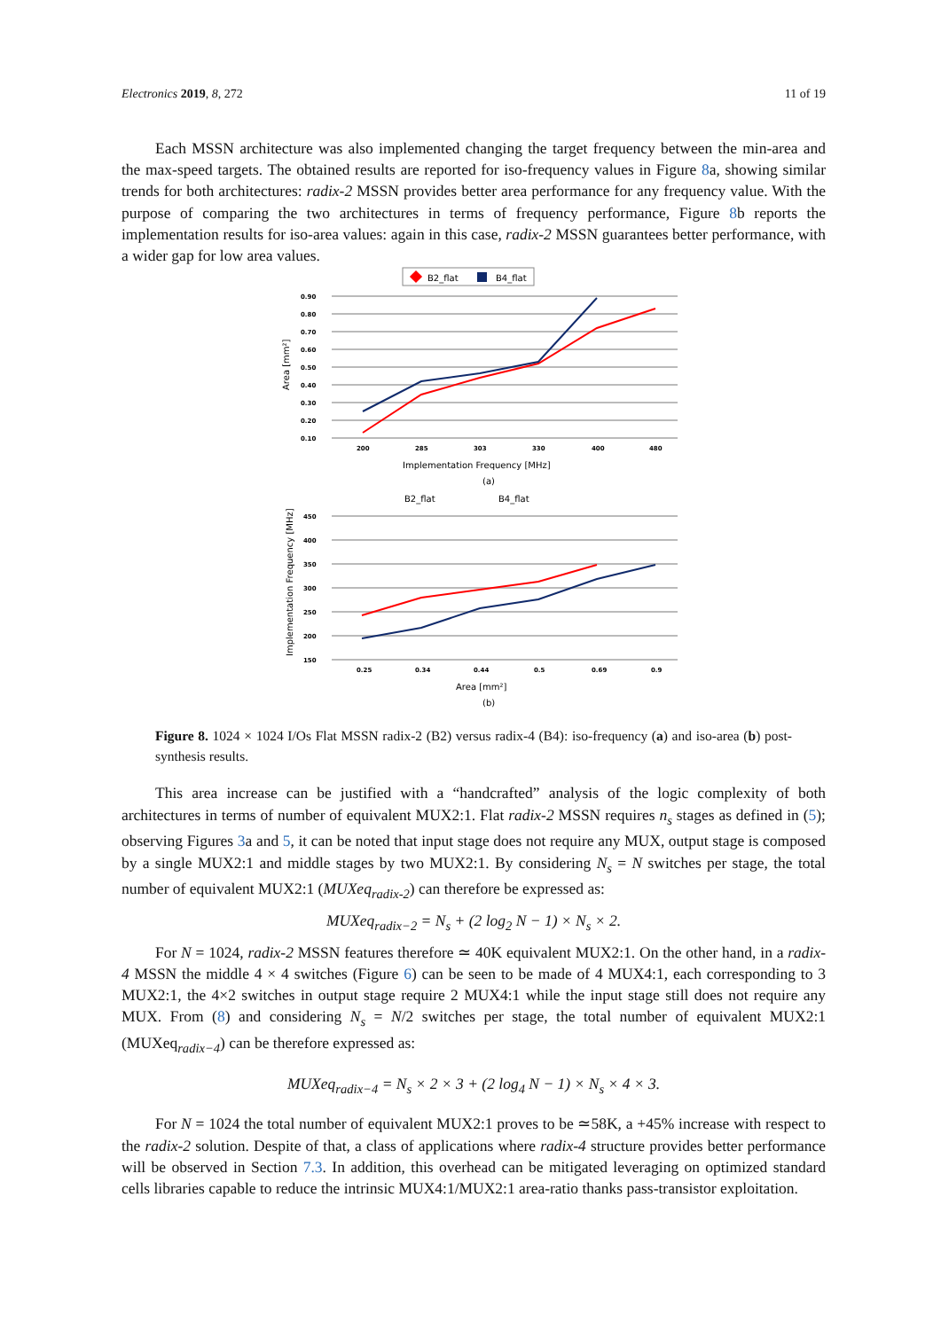Electronics 2019, 8, 272 11 of 19
Each MSSN architecture was also implemented changing the target frequency between the min-area and the max-speed targets. The obtained results are reported for iso-frequency values in Figure 8a, showing similar trends for both architectures: radix-2 MSSN provides better area performance for any frequency value. With the purpose of comparing the two architectures in terms of frequency performance, Figure 8b reports the implementation results for iso-area values: again in this case, radix-2 MSSN guarantees better performance, with a wider gap for low area values.
B2_flat
B4_flat
0.90
0.80
0.70
0.60
0.50
0.40
0.30
0.20
0.10
200
285
303
330
400
480
Area [mm²]
Implementation Frequency [MHz]
(a)
B2_flat
B4_flat
450
400
350
300
250
200
150
0.25
0.34
0.44
0.5
0.69
0.9
Implementation Frequency [MHz]
Area [mm²]
(b)
Figure 8. 1024 × 1024 I/Os Flat MSSN radix-2 (B2) versus radix-4 (B4): iso-frequency (a) and iso-area (b) post-synthesis results.
This area increase can be justified with a “handcrafted” analysis of the logic complexity of both architectures in terms of number of equivalent MUX2:1. Flat radix-2 MSSN requires n<sub>s</sub> stages as defined in (5); observing Figures 3a and 5, it can be noted that input stage does not require any MUX, output stage is composed by a single MUX2:1 and middle stages by two MUX2:1. By considering N<sub>s</sub> = N switches per stage, the total number of equivalent MUX2:1 (MUXeq<sub>radix-2</sub>) can therefore be expressed as:
MUXeq<sub>radix−2</sub> = N<sub>s</sub> + (2 log<sub>2</sub> N − 1) × N<sub>s</sub> × 2.
For N = 1024, radix-2 MSSN features therefore ≃ 40K equivalent MUX2:1. On the other hand, in a radix-4 MSSN the middle 4 × 4 switches (Figure 6) can be seen to be made of 4 MUX4:1, each corresponding to 3 MUX2:1, the 4×2 switches in output stage require 2 MUX4:1 while the input stage still does not require any MUX. From (8) and considering N<sub>s</sub> = N/2 switches per stage, the total number of equivalent MUX2:1 (MUXeq<sub>radix−4</sub>) can be therefore expressed as:
MUXeq<sub>radix−4</sub> = N<sub>s</sub> × 2 × 3 + (2 log<sub>4</sub> N − 1) × N<sub>s</sub> × 4 × 3.
For N = 1024 the total number of equivalent MUX2:1 proves to be ≃58K, a +45% increase with respect to the radix-2 solution. Despite of that, a class of applications where radix-4 structure provides better performance will be observed in Section 7.3. In addition, this overhead can be mitigated leveraging on optimized standard cells libraries capable to reduce the intrinsic MUX4:1/MUX2:1 area-ratio thanks pass-transistor exploitation.